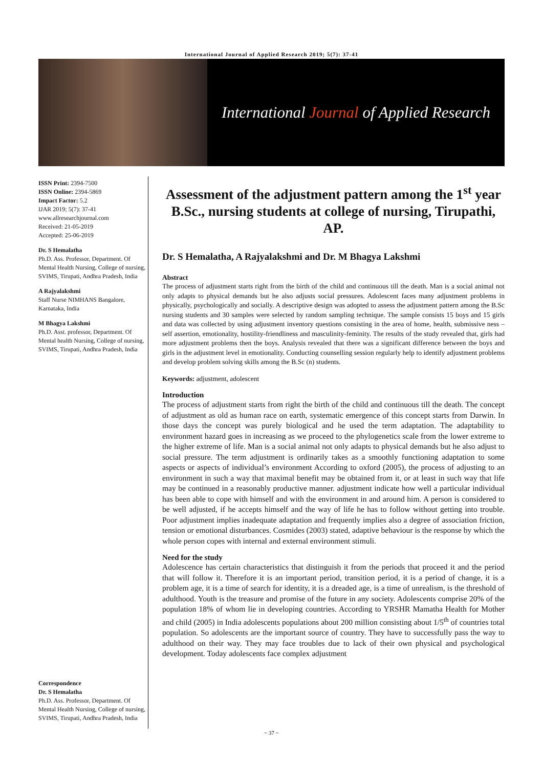International Journal of Applied Research 2019; 5(7): 37-41
International Journal of Applied Research
ISSN Print: 2394-7500
ISSN Online: 2394-5869
Impact Factor: 5.2
IJAR 2019; 5(7): 37-41
www.allresearchjournal.com
Received: 21-05-2019
Accepted: 25-06-2019
Dr. S Hemalatha
Ph.D. Ass. Professor, Department. Of Mental Health Nursing, College of nursing, SVIMS, Tirupati, Andhra Pradesh, India
A Rajyalakshmi
Staff Nurse NIMHANS Bangalore, Karnataka, India
M Bhagya Lakshmi
Ph.D. Asst. professor, Department. Of Mental health Nursing, College of nursing, SVIMS, Tirupati, Andhra Pradesh, India
Correspondence
Dr. S Hemalatha
Ph.D. Ass. Professor, Department. Of Mental Health Nursing, College of nursing, SVIMS, Tirupati, Andhra Pradesh, India
Assessment of the adjustment pattern among the 1<sup>st</sup> year B.Sc., nursing students at college of nursing, Tirupathi, AP.
Dr. S Hemalatha, A Rajyalakshmi and Dr. M Bhagya Lakshmi
Abstract
The process of adjustment starts right from the birth of the child and continuous till the death. Man is a social animal not only adapts to physical demands but he also adjusts social pressures. Adolescent faces many adjustment problems in physically, psychologically and socially. A descriptive design was adopted to assess the adjustment pattern among the B.Sc nursing students and 30 samples were selected by random sampling technique. The sample consists 15 boys and 15 girls and data was collected by using adjustment inventory questions consisting in the area of home, health, submissive ness – self assertion, emotionality, hostility-friendliness and masculinity-feminity. The results of the study revealed that, girls had more adjustment problems then the boys. Analysis revealed that there was a significant difference between the boys and girls in the adjustment level in emotionality. Conducting counselling session regularly help to identify adjustment problems and develop problem solving skills among the B.Sc (n) students.
Keywords: adjustment, adolescent
Introduction
The process of adjustment starts from right the birth of the child and continuous till the death. The concept of adjustment as old as human race on earth, systematic emergence of this concept starts from Darwin. In those days the concept was purely biological and he used the term adaptation. The adaptability to environment hazard goes in increasing as we proceed to the phylogenetics scale from the lower extreme to the higher extreme of life. Man is a social animal not only adapts to physical demands but he also adjust to social pressure. The term adjustment is ordinarily takes as a smoothly functioning adaptation to some aspects or aspects of individual’s environment According to oxford (2005), the process of adjusting to an environment in such a way that maximal benefit may be obtained from it, or at least in such way that life may be continued in a reasonably productive manner. adjustment indicate how well a particular individual has been able to cope with himself and with the environment in and around him. A person is considered to be well adjusted, if he accepts himself and the way of life he has to follow without getting into trouble. Poor adjustment implies inadequate adaptation and frequently implies also a degree of association friction, tension or emotional disturbances. Cosmides (2003) stated, adaptive behaviour is the response by which the whole person copes with internal and external environment stimuli.
Need for the study
Adolescence has certain characteristics that distinguish it from the periods that proceed it and the period that will follow it. Therefore it is an important period, transition period, it is a period of change, it is a problem age, it is a time of search for identity, it is a dreaded age, is a time of unrealism, is the threshold of adulthood. Youth is the treasure and promise of the future in any society. Adolescents comprise 20% of the population 18% of whom lie in developing countries. According to YRSHR Mamatha Health for Mother and child (2005) in India adolescents populations about 200 million consisting about 1/5<sup>th</sup> of countries total population. So adolescents are the important source of country. They have to successfully pass the way to adulthood on their way. They may face troubles due to lack of their own physical and psychological development. Today adolescents face complex adjustment
~ 37 ~